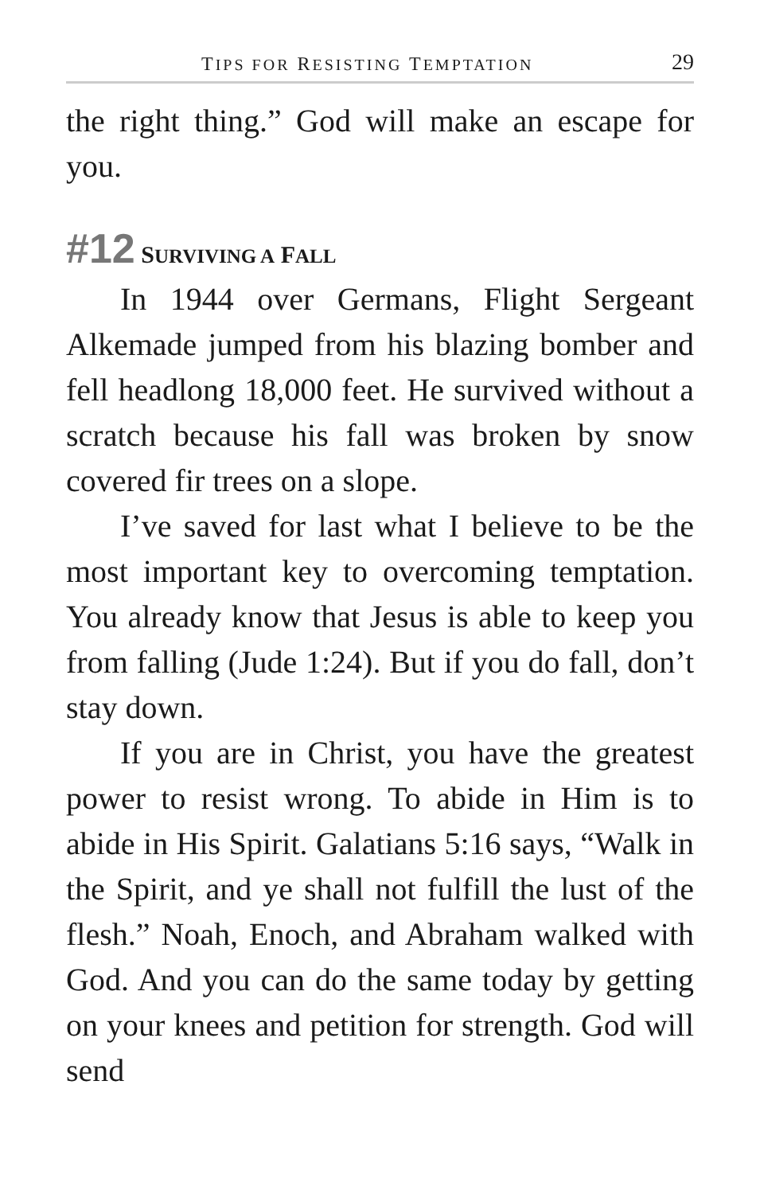TIPS FOR RESISTING TEMPTATION 29
the right thing.” God will make an escape for you.
#12 SURVIVING A FALL
In 1944 over Germans, Flight Sergeant Alkemade jumped from his blazing bomber and fell headlong 18,000 feet. He survived without a scratch because his fall was broken by snow covered fir trees on a slope.
I’ve saved for last what I believe to be the most important key to overcoming temptation. You already know that Jesus is able to keep you from falling (Jude 1:24). But if you do fall, don’t stay down.
If you are in Christ, you have the greatest power to resist wrong. To abide in Him is to abide in His Spirit. Galatians 5:16 says, “Walk in the Spirit, and ye shall not fulfill the lust of the flesh.” Noah, Enoch, and Abraham walked with God. And you can do the same today by getting on your knees and petition for strength. God will send